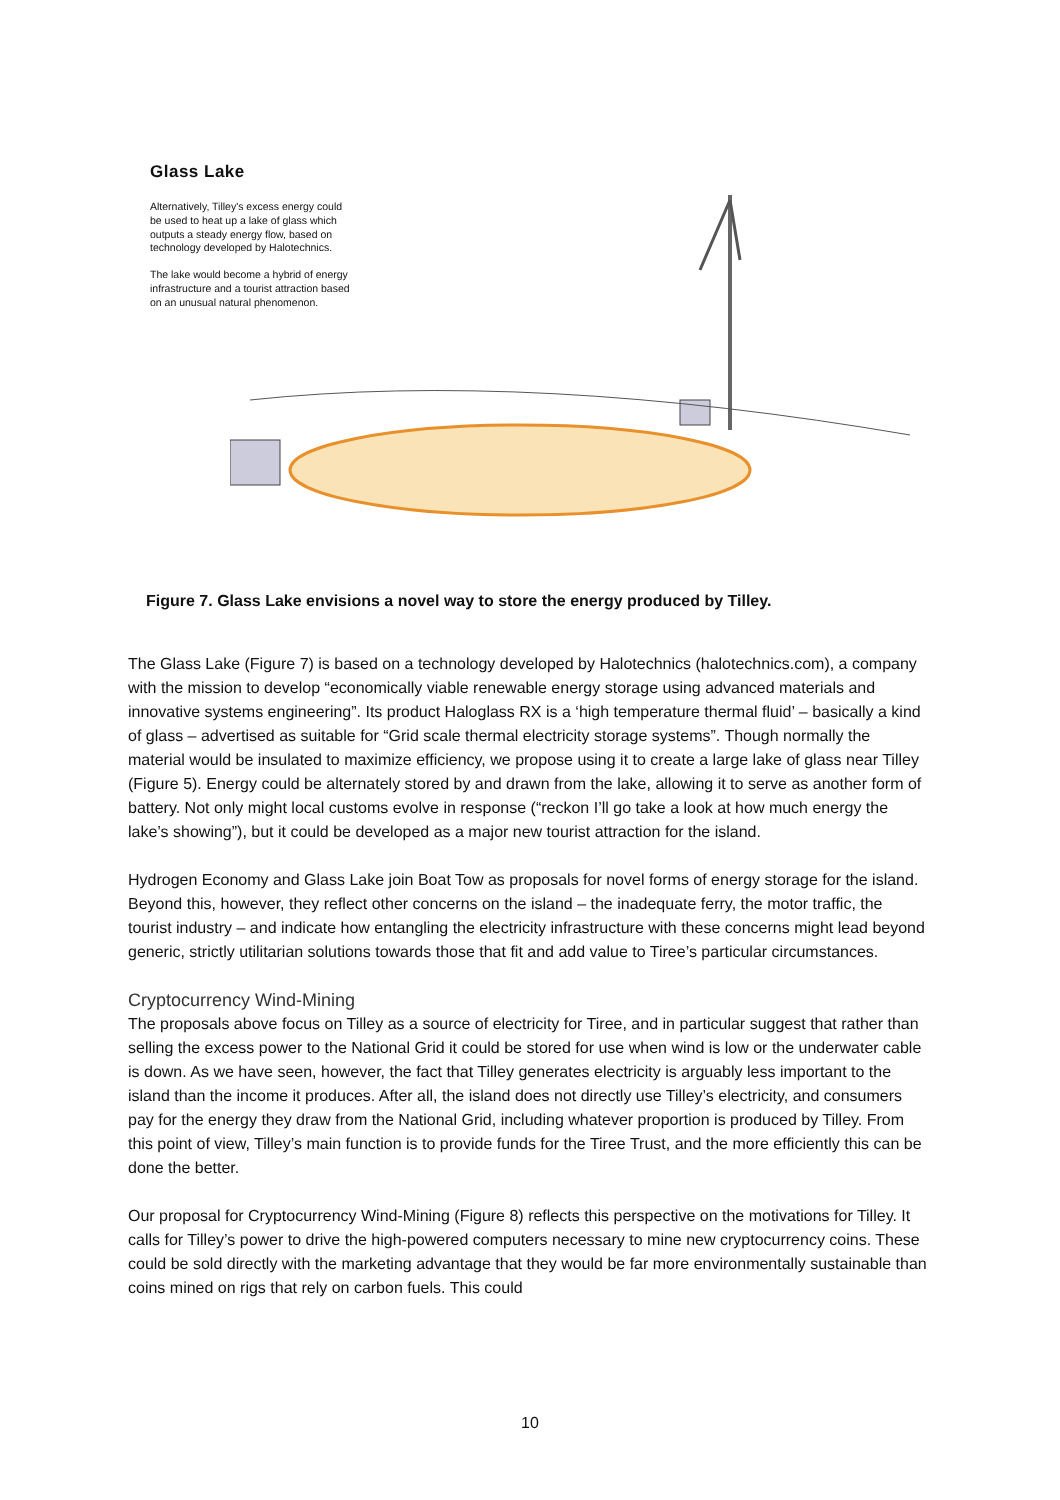Glass Lake
Alternatively, Tilley's excess energy could be used to heat up a lake of glass which outputs a steady energy flow, based on technology developed by Halotechnics.
The lake would become a hybrid of energy infrastructure and a tourist attraction based on an unusual natural phenomenon.
Figure 7. Glass Lake envisions a novel way to store the energy produced by Tilley.
The Glass Lake (Figure 7) is based on a technology developed by Halotechnics (halotechnics.com), a company with the mission to develop “economically viable renewable energy storage using advanced materials and innovative systems engineering”. Its product Haloglass RX is a ‘high temperature thermal fluid’ – basically a kind of glass – advertised as suitable for “Grid scale thermal electricity storage systems”. Though normally the material would be insulated to maximize efficiency, we propose using it to create a large lake of glass near Tilley (Figure 5). Energy could be alternately stored by and drawn from the lake, allowing it to serve as another form of battery. Not only might local customs evolve in response (“reckon I’ll go take a look at how much energy the lake’s showing”), but it could be developed as a major new tourist attraction for the island.
Hydrogen Economy and Glass Lake join Boat Tow as proposals for novel forms of energy storage for the island. Beyond this, however, they reflect other concerns on the island – the inadequate ferry, the motor traffic, the tourist industry – and indicate how entangling the electricity infrastructure with these concerns might lead beyond generic, strictly utilitarian solutions towards those that fit and add value to Tiree’s particular circumstances.
Cryptocurrency Wind-Mining
The proposals above focus on Tilley as a source of electricity for Tiree, and in particular suggest that rather than selling the excess power to the National Grid it could be stored for use when wind is low or the underwater cable is down. As we have seen, however, the fact that Tilley generates electricity is arguably less important to the island than the income it produces. After all, the island does not directly use Tilley’s electricity, and consumers pay for the energy they draw from the National Grid, including whatever proportion is produced by Tilley. From this point of view, Tilley’s main function is to provide funds for the Tiree Trust, and the more efficiently this can be done the better.
Our proposal for Cryptocurrency Wind-Mining (Figure 8) reflects this perspective on the motivations for Tilley. It calls for Tilley’s power to drive the high-powered computers necessary to mine new cryptocurrency coins. These could be sold directly with the marketing advantage that they would be far more environmentally sustainable than coins mined on rigs that rely on carbon fuels. This could
10